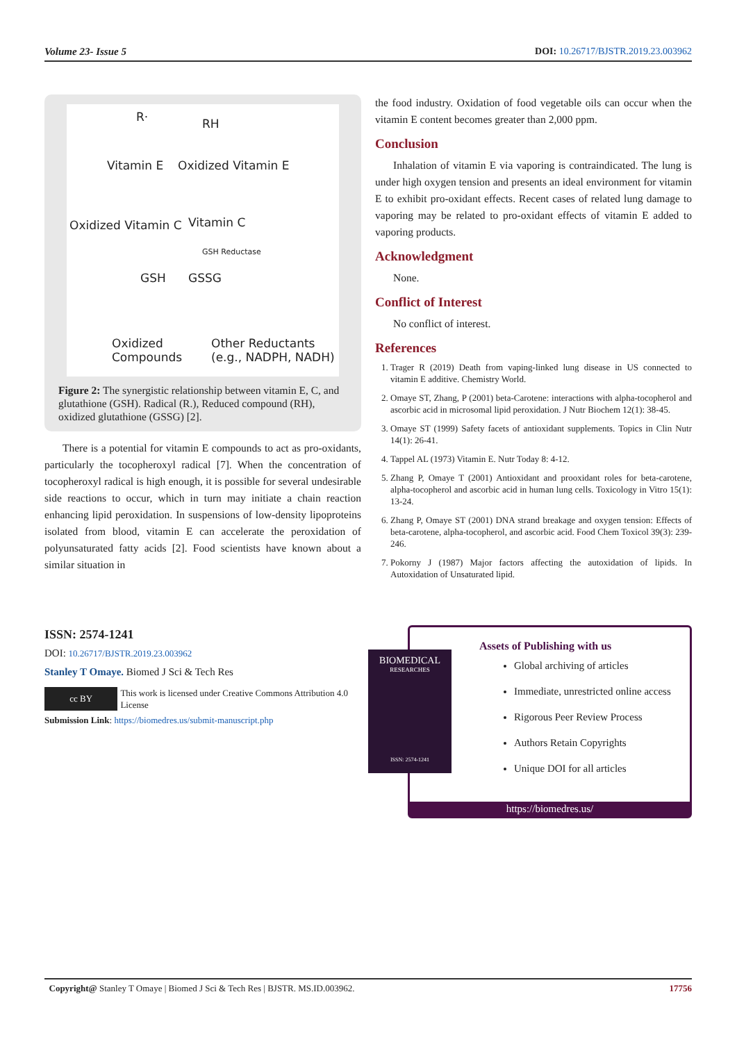Volume 23- Issue 5 DOI: 10.26717/BJSTR.2019.23.003962
R· RH
Vitamin E Oxidized Vitamin E
Oxidized Vitamin C Vitamin C
GSH Reductase
GSH GSSG
Oxidized
Compounds
Other Reductants
(e.g., NADPH, NADH)
Figure 2: The synergistic relationship between vitamin E, C, and glutathione (GSH). Radical (R.), Reduced compound (RH), oxidized glutathione (GSSG) [2].
There is a potential for vitamin E compounds to act as pro-oxidants, particularly the tocopheroxyl radical [7]. When the concentration of tocopheroxyl radical is high enough, it is possible for several undesirable side reactions to occur, which in turn may initiate a chain reaction enhancing lipid peroxidation. In suspensions of low-density lipoproteins isolated from blood, vitamin E can accelerate the peroxidation of polyunsaturated fatty acids [2]. Food scientists have known about a similar situation in
the food industry. Oxidation of food vegetable oils can occur when the vitamin E content becomes greater than 2,000 ppm.
Conclusion
Inhalation of vitamin E via vaporing is contraindicated. The lung is under high oxygen tension and presents an ideal environment for vitamin E to exhibit pro-oxidant effects. Recent cases of related lung damage to vaporing may be related to pro-oxidant effects of vitamin E added to vaporing products.
Acknowledgment
None.
Conflict of Interest
No conflict of interest.
References
1. Trager R (2019) Death from vaping-linked lung disease in US connected to vitamin E additive. Chemistry World.
2. Omaye ST, Zhang, P (2001) beta-Carotene: interactions with alpha-tocopherol and ascorbic acid in microsomal lipid peroxidation. J Nutr Biochem 12(1): 38-45.
3. Omaye ST (1999) Safety facets of antioxidant supplements. Topics in Clin Nutr 14(1): 26-41.
4. Tappel AL (1973) Vitamin E. Nutr Today 8: 4-12.
5. Zhang P, Omaye T (2001) Antioxidant and prooxidant roles for beta-carotene, alpha-tocopherol and ascorbic acid in human lung cells. Toxicology in Vitro 15(1): 13-24.
6. Zhang P, Omaye ST (2001) DNA strand breakage and oxygen tension: Effects of beta-carotene, alpha-tocopherol, and ascorbic acid. Food Chem Toxicol 39(3): 239-246.
7. Pokorny J (1987) Major factors affecting the autoxidation of lipids. In Autoxidation of Unsaturated lipid.
ISSN: 2574-1241
DOI: 10.26717/BJSTR.2019.23.003962
Stanley T Omaye. Biomed J Sci & Tech Res
cc BY This work is licensed under Creative Commons Attribution 4.0 License
Submission Link: https://biomedres.us/submit-manuscript.php
BIOMEDICAL
RESEARCHES
ISSN: 2574-1241
Assets of Publishing with us
Global archiving of articles
Immediate, unrestricted online access
Rigorous Peer Review Process
Authors Retain Copyrights
Unique DOI for all articles
https://biomedres.us/
Copyright@ Stanley T Omaye | Biomed J Sci & Tech Res | BJSTR. MS.ID.003962. 17756